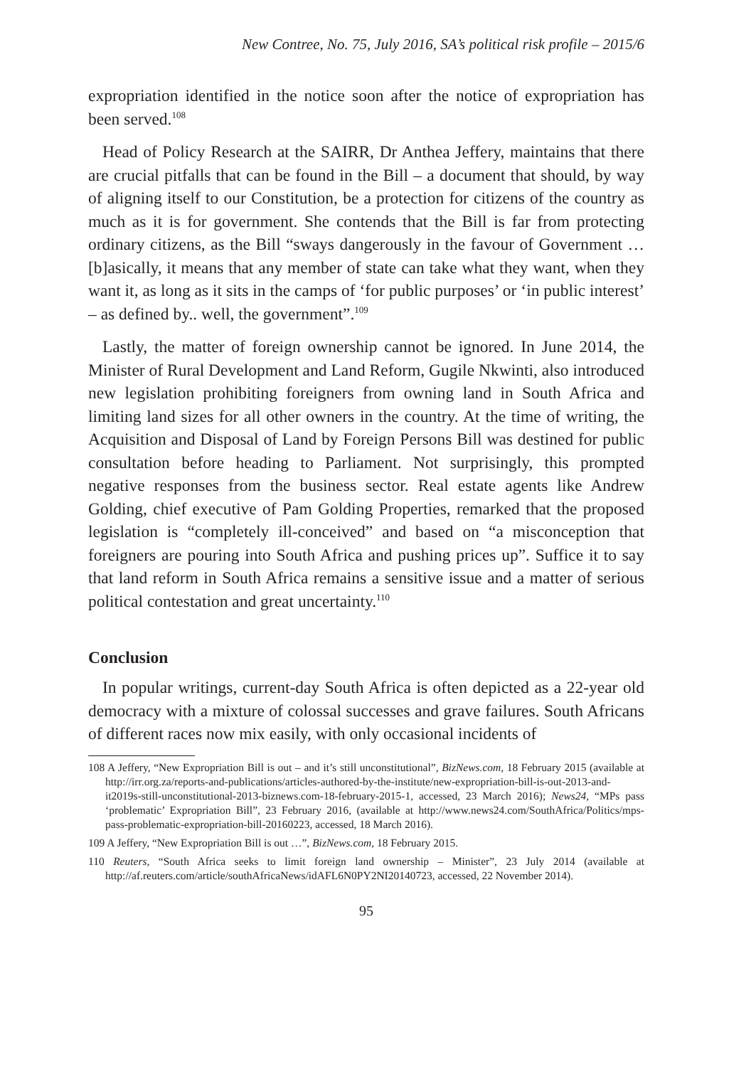New Contree, No. 75, July 2016, SA’s political risk profile – 2015/6
expropriation identified in the notice soon after the notice of expropriation has been served.<sup>108</sup>
Head of Policy Research at the SAIRR, Dr Anthea Jeffery, maintains that there are crucial pitfalls that can be found in the Bill – a document that should, by way of aligning itself to our Constitution, be a protection for citizens of the country as much as it is for government. She contends that the Bill is far from protecting ordinary citizens, as the Bill “sways dangerously in the favour of Government … [b]asically, it means that any member of state can take what they want, when they want it, as long as it sits in the camps of ‘for public purposes’ or ‘in public interest’ – as defined by.. well, the government”.<sup>109</sup>
Lastly, the matter of foreign ownership cannot be ignored. In June 2014, the Minister of Rural Development and Land Reform, Gugile Nkwinti, also introduced new legislation prohibiting foreigners from owning land in South Africa and limiting land sizes for all other owners in the country. At the time of writing, the Acquisition and Disposal of Land by Foreign Persons Bill was destined for public consultation before heading to Parliament. Not surprisingly, this prompted negative responses from the business sector. Real estate agents like Andrew Golding, chief executive of Pam Golding Properties, remarked that the proposed legislation is “completely ill-conceived” and based on “a misconception that foreigners are pouring into South Africa and pushing prices up”. Suffice it to say that land reform in South Africa remains a sensitive issue and a matter of serious political contestation and great uncertainty.<sup>110</sup>
Conclusion
In popular writings, current-day South Africa is often depicted as a 22-year old democracy with a mixture of colossal successes and grave failures. South Africans of different races now mix easily, with only occasional incidents of
108 A Jeffery, “New Expropriation Bill is out – and it’s still unconstitutional”, BizNews.com, 18 February 2015 (available at http://irr.org.za/reports-and-publications/articles-authored-by-the-institute/new-expropriation-bill-is-out-2013-and-it2019s-still-unconstitutional-2013-biznews.com-18-february-2015-1, accessed, 23 March 2016); News24, “MPs pass ‘problematic’ Expropriation Bill”, 23 February 2016, (available at http://www.news24.com/SouthAfrica/Politics/mps-pass-problematic-expropriation-bill-20160223, accessed, 18 March 2016).
109 A Jeffery, “New Expropriation Bill is out …”, BizNews.com, 18 February 2015.
110 Reuters, “South Africa seeks to limit foreign land ownership – Minister”, 23 July 2014 (available at http://af.reuters.com/article/southAfricaNews/idAFL6N0PY2NI20140723, accessed, 22 November 2014).
95